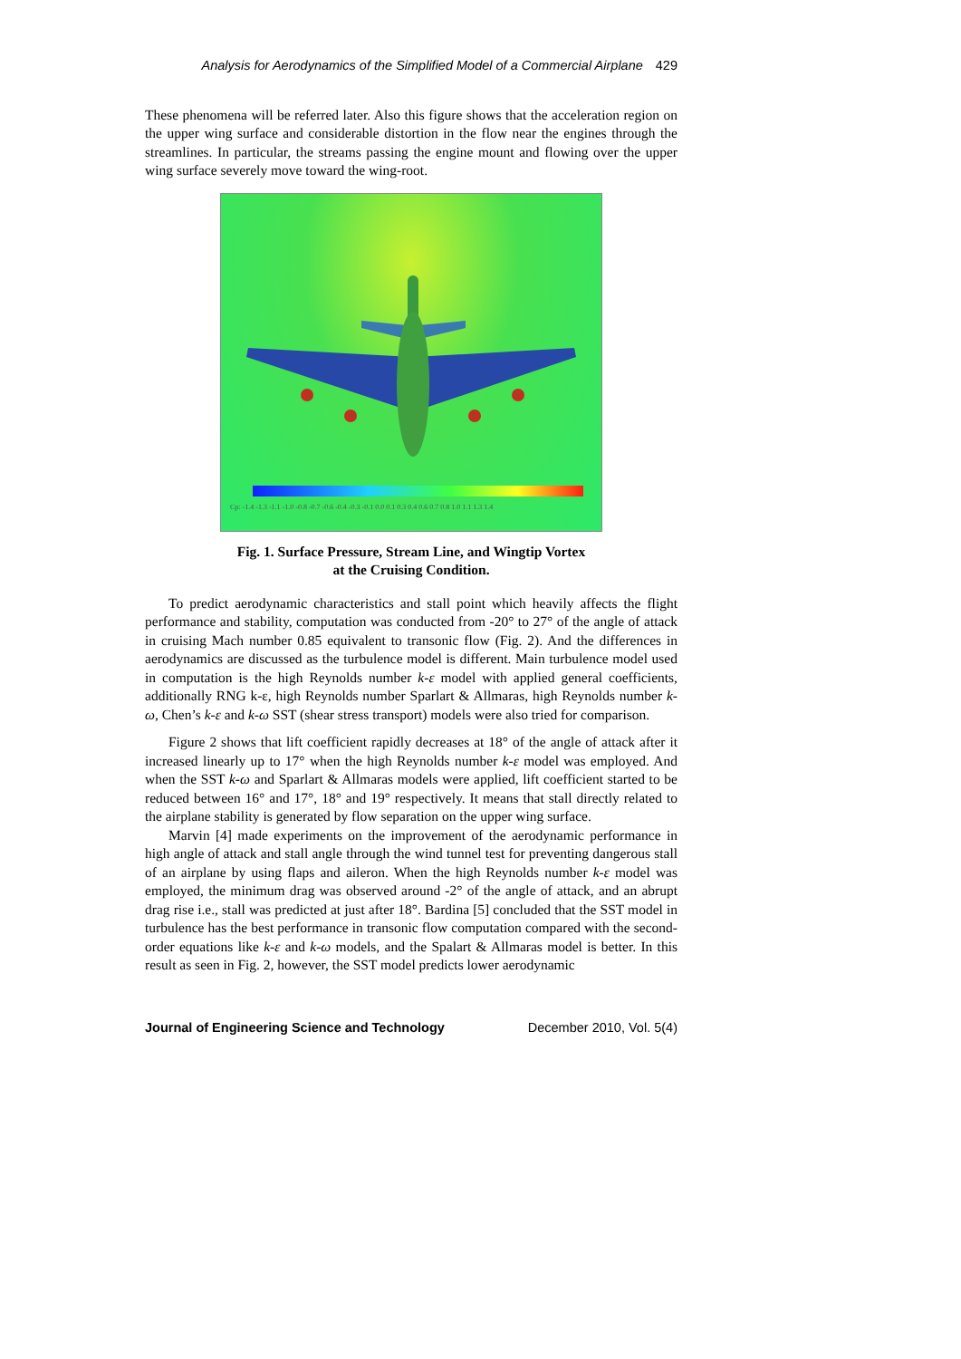Analysis for Aerodynamics of the Simplified Model of a Commercial Airplane 429
These phenomena will be referred later. Also this figure shows that the acceleration region on the upper wing surface and considerable distortion in the flow near the engines through the streamlines. In particular, the streams passing the engine mount and flowing over the upper wing surface severely move toward the wing-root.
Cp: -1.4 -1.3 -1.1 -1.0 -0.8 -0.7 -0.6 -0.4 -0.3 -0.1 0.0 0.1 0.3 0.4 0.6 0.7 0.8 1.0 1.1 1.3 1.4
Fig. 1. Surface Pressure, Stream Line, and Wingtip Vortex
at the Cruising Condition.
To predict aerodynamic characteristics and stall point which heavily affects the flight performance and stability, computation was conducted from -20° to 27° of the angle of attack in cruising Mach number 0.85 equivalent to transonic flow (Fig. 2). And the differences in aerodynamics are discussed as the turbulence model is different. Main turbulence model used in computation is the high Reynolds number k-ε model with applied general coefficients, additionally RNG k-ε, high Reynolds number Sparlart & Allmaras, high Reynolds number k-ω, Chen’s k-ε and k-ω SST (shear stress transport) models were also tried for comparison.
Figure 2 shows that lift coefficient rapidly decreases at 18° of the angle of attack after it increased linearly up to 17° when the high Reynolds number k-ε model was employed. And when the SST k-ω and Sparlart & Allmaras models were applied, lift coefficient started to be reduced between 16° and 17°, 18° and 19° respectively. It means that stall directly related to the airplane stability is generated by flow separation on the upper wing surface.
Marvin [4] made experiments on the improvement of the aerodynamic performance in high angle of attack and stall angle through the wind tunnel test for preventing dangerous stall of an airplane by using flaps and aileron. When the high Reynolds number k-ε model was employed, the minimum drag was observed around -2° of the angle of attack, and an abrupt drag rise i.e., stall was predicted at just after 18°. Bardina [5] concluded that the SST model in turbulence has the best performance in transonic flow computation compared with the second-order equations like k-ε and k-ω models, and the Spalart & Allmaras model is better. In this result as seen in Fig. 2, however, the SST model predicts lower aerodynamic
Journal of Engineering Science and Technology December 2010, Vol. 5(4)